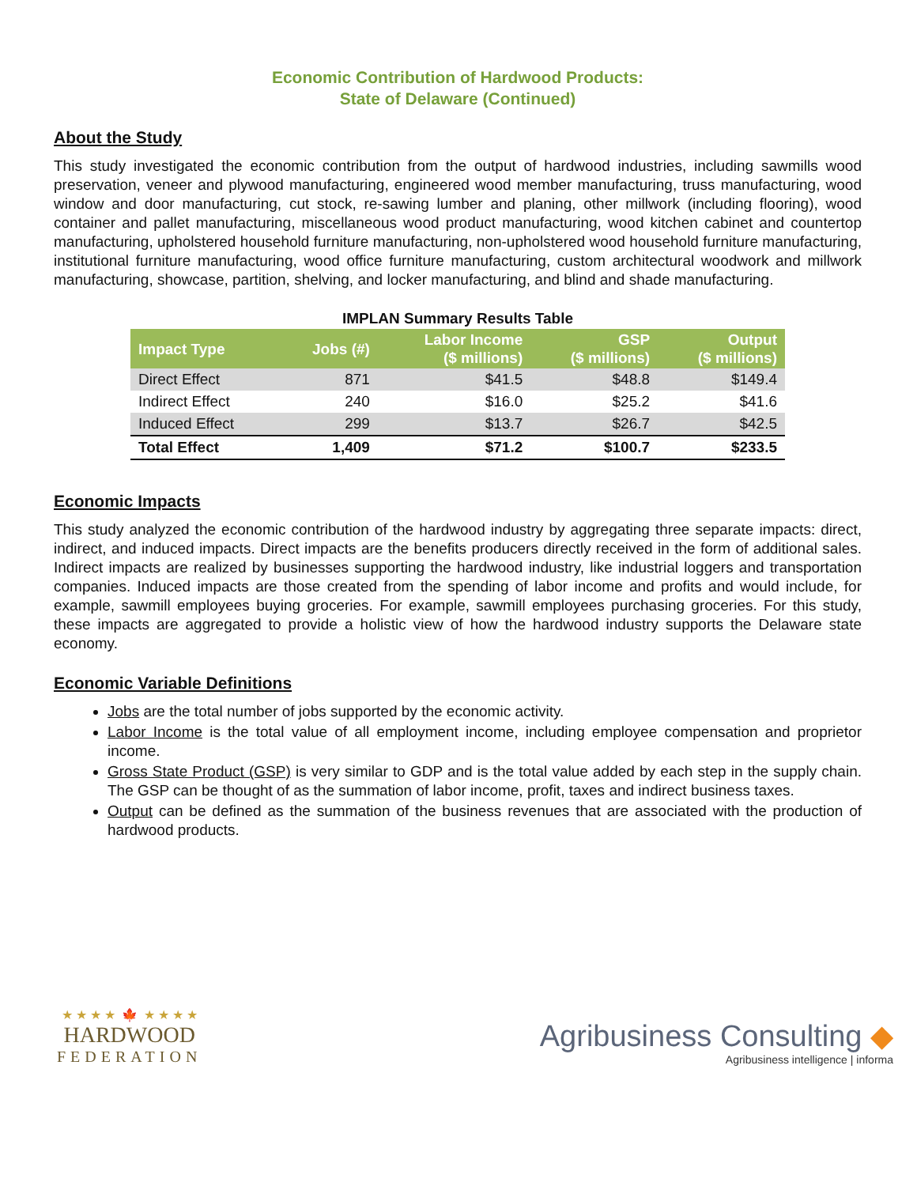Economic Contribution of Hardwood Products:
State of Delaware (Continued)
About the Study
This study investigated the economic contribution from the output of hardwood industries, including sawmills wood preservation, veneer and plywood manufacturing, engineered wood member manufacturing, truss manufacturing, wood window and door manufacturing, cut stock, re-sawing lumber and planing, other millwork (including flooring), wood container and pallet manufacturing, miscellaneous wood product manufacturing, wood kitchen cabinet and countertop manufacturing, upholstered household furniture manufacturing, non-upholstered wood household furniture manufacturing, institutional furniture manufacturing, wood office furniture manufacturing, custom architectural woodwork and millwork manufacturing, showcase, partition, shelving, and locker manufacturing, and blind and shade manufacturing.
IMPLAN Summary Results Table
| Impact Type | Jobs (#) | Labor Income ($ millions) | GSP ($ millions) | Output ($ millions) |
| --- | --- | --- | --- | --- |
| Direct Effect | 871 | $41.5 | $48.8 | $149.4 |
| Indirect Effect | 240 | $16.0 | $25.2 | $41.6 |
| Induced Effect | 299 | $13.7 | $26.7 | $42.5 |
| Total Effect | 1,409 | $71.2 | $100.7 | $233.5 |
Economic Impacts
This study analyzed the economic contribution of the hardwood industry by aggregating three separate impacts: direct, indirect, and induced impacts. Direct impacts are the benefits producers directly received in the form of additional sales. Indirect impacts are realized by businesses supporting the hardwood industry, like industrial loggers and transportation companies. Induced impacts are those created from the spending of labor income and profits and would include, for example, sawmill employees buying groceries. For example, sawmill employees purchasing groceries. For this study, these impacts are aggregated to provide a holistic view of how the hardwood industry supports the Delaware state economy.
Economic Variable Definitions
Jobs are the total number of jobs supported by the economic activity.
Labor Income is the total value of all employment income, including employee compensation and proprietor income.
Gross State Product (GSP) is very similar to GDP and is the total value added by each step in the supply chain. The GSP can be thought of as the summation of labor income, profit, taxes and indirect business taxes.
Output can be defined as the summation of the business revenues that are associated with the production of hardwood products.
★ ★ ★ ★ 🍁 ★ ★ ★ ★
HARDWOOD
FEDERATION
Agribusiness Consulting ◆
Agribusiness intelligence | informa